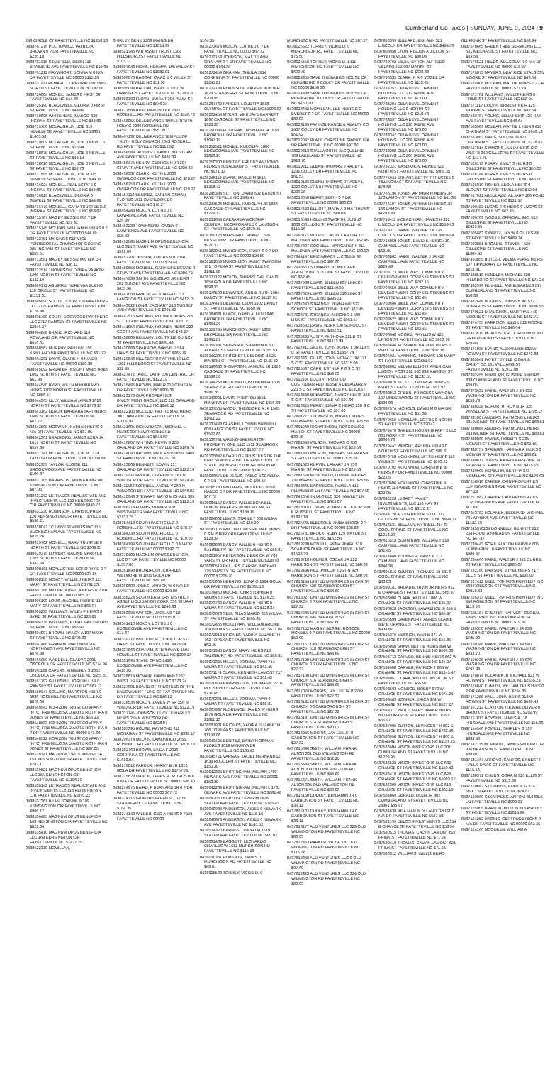Cumberland Co Taxes | SUNDAY, JUNE 9, 2024 | 9
246 CIRCLE CT FAYETTEVILLE NC $1258.13
0438787276 POLITOWICZ, PATRICIA BROWN 0 ? DR FAYETTEVILLE NC $226.18
0438781915 STANFIELD, DEON 115 BRAINERD AVE FAYETTEVILLE NC $19.64
0438761211 MAYWHORT, DONNA M 0 N/A DR FAYETTEVILLE NC 00000 $115.16
0438731121 PI-MARC CORPORATION 1460 NORTH ST FAYETTEVILLE NC $3187.86
0438726004 MCNEIL, JAMES 0 FIRST ST FAYETTEVILLE NC $44.89
0438725190 BLACKWELL, GLORIA 0 FIRST ST FAYETTEVILLE NC $44.89
0438719898 WHITEHEAD, MARGO 320 INGRAM ST FAYETTEVILLE NC $44.89
0438719750 MCLAUGHLIN, JOE 319 NEVILLE ST FAYETTEVILLE NC 28301 $1665.98
0438719609 MCLAUGHLIN, JOE 0 NEVILLE ST FAYETTEVILLE NC $26.94
0438718678 MCLAUGHLIN, JOE 0 NEVILLE ST FAYETTEVILLE NC $44.14
0438718616 MCLAUGHLIN, JOE 0 NEVILLE ST FAYETTEVILLE NC $52.73
0438717655 MCLAUGHLIN, JOE M 315 NEVILLE ST FAYETTEVILLE NC $44.14
0438716924 MCNEILL REAL ESTATE 0 INGRAM ST FAYETTEVILLE NC $44.89
0438716919 BLACKWELL, GLORIA 0 SEWELL ST FAYETTEVILLE NC $44.89
0438716779 MCNEILL, GARY TRUSTEE 310 INGRAM ST FAYETTEVILLE NC $53.67
0438715787 MAGBY, BESSIE M 0 ? DR FAYETTEVILLE NC $27.32
0438715745 MCLEAN, WILLIAM H HEIRS 0 ? DR FAYETTEVILLE NC 00000 $44.89
0438713751 MY KINGS SERVICE PENTECOSTAL CHURCH OF GOD INC 285 INGRAM ST FAYETTEVILLE NC $855.51
0438713581 MAGBY, BESSIE M 0 N/A DR FAYETTEVILLE NC $36.11
0438712514 THOMPSON, DEBRA PARKER 1206 NORTH ST FAYETTEVILLE NC $442.19
0438699172 AGUIRRE, NEREYDA BUENO 110 CIRCLE CT FAYETTEVILLE NC $1151.31
0438695890 SOUTH DOGWOOD PARTNERS LLC 2721 RAMSEY ST FAYETTEVILLE NC $178.40
0438695780 SOUTH DOGWOOD PARTNERS LLC 2717 RAMSEY ST FAYETTEVILLE NC $2046.27
0438694848 BRAND, RICHARD 118 ROWLAND CIR FAYETTEVILLE NC $416.61
0438688567 MURPHY, PAULINE 109 KIRKLAND DR FAYETTEVILLE NC $61.72
0438664291 DAVIS, CLARK H 0 N/A DR FAYETTEVILLE NC 00000 $150.30
0438645092 GREATER INSIGHT MINISTRIES 1602 NORTH ST FAYETTEVILLE NC $61.93
0438644540 BYRD, WILLIAM HUBBARD HEIRS 1702 NORTH ST FAYETTEVILLE NC $856.47
0438644365 LILLY, WILLIAM JAMES 1616 NORTH ST FAYETTEVILLE NC $973.15
0438643162 LEACH, BARBARA TAFT HEIRS 1609 NORTH ST FAYETTEVILLE NC $67.72
0438642508 MCSWAIN, NATHAN HEIRS 0 N/A DR FAYETTEVILLE NC $87.05
0438642361 BRADFORD, JAMES EZRA JR 1617 NORTH ST FAYETTEVILLE NC $957.36
0438637341 MCLAUGHLIN, JOE M 1334 TAYLOR DR FAYETTEVILLE NC $1060.84
0438632959 TAYLOR, ELOISE 211 BROOKWOOD AVE FAYETTEVILLE NC $106.37
0438631705 HARRISON, VELMA KING 148 KENSINGTON CIR FAYETTEVILLE NC $87.05
0438631292 LETRADOS REAL ESTATE AND INVESTMENTS LLC 122 KENSINGTON CIR FAYETTEVILLE NC 00000 $840.72
0438631230 ROBINSON, CHRISTOPHER 120 KENSINGTON CIR FAYETTEVILLE NC $538.21
0438630042 TCJ INVESTMENTS INC 115 BUCKINGHAM AVE FAYETTEVILLE NC $825.26
0438619702 MCNEILL, GARY TRUSTEE 0 NORTH ST FAYETTEVILLE NC $369.95
0438619375 LOWERY, RACINE MARLYCE 1201 NORTH ST FAYETTEVILLE NC $343.68
0438608481 MCALLISTER, DOROTHY D 0 ? DR FAYETTEVILLE NC 00000 $37.86
0438608150 MCKOY, WILLIE J HEIRS 121 MARY ST FAYETTEVILLE NC $791.53
0438607388 MILLER, ANGELA HEIRS 0 ? DR FAYETTEVILLE NC 00000 $65.97
0438606190 LOUIS, RACHEL PIERRE' 117 MARY ST FAYETTEVILLE NC $65.97
0438605235 WILLIAMS, WILEY P HEIRS 0 BYRD ST FAYETTEVILLE NC $23.81
0438604338 WILLIAMS, ETHAL MAE 0 BYRD ST FAYETTEVILLE NC $65.97
0438604097 BROWN, NANCY A 107 MARY ST FAYETTEVILLE NC $794.33
0438597480 GRAHAM, MATTHEW 207 NORTHWEST AVE FAYETTEVILLE NC $678.38
0438566959 WADDELL, GLADYS 2081 OSCEOLA DR FAYETTEVILLE NC $774.96
0438561109 CAPERS, KIMBERLY S 2052 OSCEOLA DR FAYETTEVILLE NC $555.81
0438557792 GILLESPIE, JOSEPH L JR 0 RAMSEY ST FAYETTEVILLE NC $67.72
0438550947 COLLINS, MARSTON HEIRS 2036 ROSEHILL RD FAYETTEVILLE NC $878.66
0438549543 HORIZON TRUST COMPANY (HTC) FRB MELISSA DIAKITE ROTH IRA 0 JONES ST FAYETTEVILLE NC $56.13
0438548583 HORIZON TRUST COMPANY (HTC) FRB MELISSA DIAKITE ROTH IRA 0 ? DR FAYETTEVILLE NC 00000 $71.60
0438548522 HORIZON TRUST COMPANY (HTC) FRB MELISSA DIAKITE ROTH IRA 0 JONES ST FAYETTEVILLE NC $87.05
0438539741 MAGNUM, OPUS BENEFICIA 154 KENSINGTON CIR FAYETTEVILLE NC $282.11
0438539521 MAGNUM OPUS BENEFICIA LLC 155 KENSINGTON CIR FAYETTEVILLE NC $1196.29
0438538142 LETRADOS REAL ESTATE AND INVESTMENTS LLC 110 KENSINGTON CIR FAYETTEVILLE NC $1091.22
0438537361 BEAN, JOANNE B 109 KENSINGTON CIR FAYETTEVILLE NC $998.12
0438536485 MAGNUM OPUS BENEFICIA 163 KENSINGTON CIR FAYETTEVILLE NC $821.04
0438535410 MAGNUM OPUS BENEFICIA LLC 169 KENSINGTON CIR FAYETTEVILLE NC $1477.25
0438522310 MCMILLAN,
SHIRLEY GENE 1203 IRVING DR FAYETTEVILLE NC $1014.99
0438521745 W R ASSET TRUST 1304 HILLSBORO ST FAYETTEVILLE NC $101.11
0438507043 HICKS, HERMAN 105 WILEY ST FAYETTEVILLE NC $1082.01
0438506073 BACOAT, ISAAC E 0 WILEY ST FAYETTEVILLE NC $51.92
0438505094 BACOAT, ISAAC E 1010 W ORANGE ST FAYETTEVILLE NC $1263.74
0438503190 FLOYD, BUNIA T 304 PLUM ST FAYETTEVILLE NC $846.34
0438472584 BUIE, PINKEY LEE 2325 ROSEHILL RD FAYETTEVILLE NC $146.78
0438468055 DELIVERANCE TMPLE TRUTH HOLY C 2039 ROSEHILL RD FAYETTEVILLE NC $95.39
0438467137 DELIVERANCE TEMPLE OF TRUTH HOLY CHURCH 2043 ROSEHILL RD FAYETTEVILLE NC $112.52
0438458589 JACOBS, CHANEL 204 STUART AVE FAYETTEVILLE NC $481.39
0438458475 HENRY, GEORGE H JR 207 STUART AVE FAYETTEVILLE NC $839.32
0438458337 CLARK, KEITH L 2006 OVERLOOK DR FAYETTEVILLE NC $78.27
0438458258 CLARK, KEITH L 2002 OVERLOOK DR FAYETTEVILLE NC $78.27
0438457116 BENITEZ, DARLYN OSMAN FLORES 1911 OVERLOOK DR FAYETTEVILLE NC $78.27
0438454248 MCKOY, LOTTIE J 0 LAWRENCE AVE FAYETTEVILLE NC $26.89
0438453238 TOWNSEND, CASEY 0 LAWRENCE AVE FAYETTEVILLE NC $55.43
0438452585 MAGNUM OPUS BENEFICIA LLC 314 STUART AVE FAYETTEVILLE NC $991.09
0438452207 JESSUP, J HEIRS V 0 ? DR FAYETTEVILLE NC 00000 $39.44
0438450554 MCNEILL, GARY LIFE ESTATE 0 STUART AVE FAYETTEVILLE NC $206.72
0438447934 SMITH, DOUGLAS JR HEIRS 202 SUNSET AVE FAYETTEVILLE NC $655.96
0438447003 GRADY, FELICIA GAIL 121 LANGDON ST FAYETTEVILLE NC $412.75
0438443922 LONG, ZACHARY 218 SUNSET AVE FAYETTEVILLE NC $991.42
0438442516 IRELAND, RODNEY HEIRS 216 SCOTT AVE FAYETTEVILLE NC $101.11
0438441556 IRELAND, RODNEY HEIRS 220 SCOTT AVE FAYETTEVILLE NC $78.27
0438438809 BELLAMY, LOLITA 118 QUINCY ST FAYETTEVILLE NC $881.48
0438430883 SPARROW, WAYNE D 514 IJAMS ST FAYETTEVILLE NC $965.79
0438429846 HILLSBORO PARTNERS LLC 1301 HILLSBORO ST FAYETTEVILLE NC $32.49
0438427472 TARIQ, LATIF 206 CENTRAL DR FAYETTEVILLE NC $122.19
0438425495 BROWN, MAE R 212 CENTRAL DR FAYETTEVILLE NC $905.35
0438423173 OUR PROPERTIES INVESTMENT GROUP, LLC 218 OAKLAND DR FAYETTEVILLE NC $842.12
0438422105 MCLEOD, HATTIE MAE HEIRS 300 OAKLAND DR FAYETTEVILLE NC $1000.94
0438421605 RICHARDSON, MICHAEL L HEIRS 307 HAWTHORNE RD FAYETTEVILLE NC $844.93
0438416807 WHITING, KEVIN S 209 OAKLAND DR FAYETTEVILLE NC $199.74
0438414040 BROWN, PAULA 506 DONOVAN ST FAYETTEVILLE NC $1197.70
0438413869 BENNETT, EDWIN 217 OAKLAND DR FAYETTEVILLE NC $122.19
0438411732 BROOK, CLARENCE 267 N WINDSOR DR FAYETTEVILLE NC $874.45
0438411562 SORRELL, ANGEL V 268 N WINDSOR DR FAYETTEVILLE NC $866.02
0438410943 STEWART, MAYO MICHAEL 305 OAKLAND DR FAYETTEVILLE NC $122.19
0438398274 ADAMS, MUNIRA 320 WESTWATER WAY FAYETTEVILLE NC $2137.75
0438384418 SOUTH PACIFIC LLC 0 ROSEHILL RD FAYETTEVILLE NC $78.27
0438384338 SOUTH PACIFIC LLC 0 ROSEHILL RD FAYETTEVILLE NC $19.50
0438384199 SOUTH PACIFIC LLC 0 N/A DR FAYETTEVILLE NC 00000 $192.73
0438370402 MAGNUM OPUS BENEFICIA LLC 0 ? DR FAYETTEVILLE NC 00000 $1557.60
0438361898 BROADFOOT, CHARLES WETMORE III 1805 GOLA DR FAYETTEVILLE NC $48.40
0438360600 JONES, MARION W 0 N/A DR FAYETTEVILLE NC 00000 $29.08
0438358224 SOUTH EASTERN DISTRICT ASSET LIQUIDATION CORP. 336 STUART AVE FAYETTEVILLE NC $246.83
0438353994 WATSON, JACK A 0 ? DR FAYETTEVILLE NC 00000 $15.01
0438341410 MCKOY, LOTTIE J 0 EDGECOMBE AVE FAYETTEVILLE NC $17.67
0438339717 WHITEHEAD, JOHN T JR 517 IJAMS ST FAYETTEVILLE NC $424.04
0438337866 GRAHAM, STEPHANYE 1604 HOWELL ST FAYETTEVILLE NC $908.17
0438331695 STATE OF NC 1410 EDGECOMBE AVE FAYETTEVILLE NC $410.05
0438328614 MCNAIR, DAWN ANN 1207 WEST DR FAYETTEVILLE NC $373.24
0438327601 BOARD OF TRUSTEES OF THE ENDOWMENT FUND OF FAY STATE 0 N/A DR FAYETTEVILLE NC $46.52
0438318536 MCKOY, JAMES W SR 256 N WINDSOR DR FAYETTEVILLE NC $122.19
0438317745 JOHNSON, LUCILLE HARLEY HEIRS 255 N WINDSOR DR FAYETTEVILLE NC $828.07
0438305395 ROUSE, RAYMOND 611 MONAGAN ST FAYETTEVILLE NC $338.17
0438296374 MELVIN, LAMONTICO 2655 ROSEHILL RD FAYETTEVILLE NC $978.73
0438282760 BROWN, LINDA F 2026 CORRINNA ST FAYETTEVILLE NC $1610.04
0438279012 PARKER, HARDY B JR 1816 GOLA DR FAYETTEVILLE NC $1757.71
0438275628 NANCE, JAMES R JR TRUSTEE 0 N/A DR FAYETTEVILLE NC 00000 $48.40
0438274975 BAIRD, F BERNARD JR 0 ? DR FAYETTEVILLE NC 00000 $67.72
0438274315 GILMORE FARM INC. 1709 STANBERRY CT FAYETTEVILLE NC $164.35
0438274140 WILDER, GEO A HEIRS 0 ? DR FAYETTEVILLE NC 00000
$164.35
0438273674 MCKOY, LOTTIE J 0 ? DR FAYETTEVILLE NC 00000 $67.72
0438273153 JOHNSON, MATTIE ANN GRAHAM 0 ? DR FAYETTEVILLE NC 00000 $164.35
0438272459 GRAHAM, SHEILA 1914 CORRINNA ST FAYETTEVILLE NC 00000 $1245.81
0438272184 ROBINSON, MAGGIE HUNTER 1823 STANBERRY ST FAYETTEVILLE NC $208.95
0438267762 PARKER, LOUETTA 1818 OLYMPIA CT FAYETTEVILLE NC $1906.03
0438262454 MYERS, VIKKIJAYE BARRETT 1897 CASCADE ST FAYETTEVILLE NC $920.30
0438260033 FOOTMAN, TASHAUNDA 1816 BROADELL DR FAYETTEVILLE NC $1047.19
0438252521 MCNEIL, RUDOLPH 1800 EDGECOMBE AVE FAYETTEVILLE NC $1826.25
0438250300 BENITEZ, FREDDY ANTIONIO FLORES 505 ALBANY ST FAYETTEVILLE NC $971.13
0438246119 EVANS, MABLE M 1515 EDGECOMBE AVE FAYETTEVILLE NC $1258.42
0438245334 SUTTON, DAVID 502 EATON ST FAYETTEVILLE NC $985.47
0438244506 MCNEILL, RUDOLPH JR 1836 CASCADE ST FAYETTEVILLE NC $1776.72
0438231644 CAESAREA WORSHIP CENTER, INCORPORATED 0 LANGDON ST FAYETTEVILLE NC $379.31
0438199128 MARSHALL, PEARL J 626 BESSEMER CIR FAYETTEVILLE NC $921.32
0438182051 MURCHISON, RUBY S 0 ? DR FAYETTEVILLE NC 00000 $24.50
0438181053 MURCHISON, RUBY SWINSON 701 TOPEKA ST FAYETTEVILLE NC $1911.98
0438177122 MCKOY, SHERRY GAIL DAVIS 1854 GOLA DR FAYETTEVILLE NC $898.33
0438176590 EDWARDS, ANNIE RUTH 1904 DANCY ST FAYETTEVILLE NC $1113.01
0438176473 DELAINE, LEON 1902 DANCY ST FAYETTEVILLE NC $659.94
0438164831 BLACK, DAVID ALLEN 1846 BROADELL DR FAYETTEVILLE NC $1664.29
0438159745 MURCHISON, RUBY 1808 BROADELL DR FAYETTEVILLE NC $1641.81
0438159331 SHERIDAN, SHAHEIM P 507 ALBANY ST FAYETTEVILLE NC $785.53
0438149205 PRITCHETT, DELORIS B 525 MARION CT FAYETTEVILLE NC $545.40
0438146680 THOMPSON, JAMES L JR 1820 CASCADE ST FAYETTEVILLE NC $1598.58
0438144258 MCDONALD, WILHEMINA 1605 SEABROOK RD FAYETTEVILLE NC $981.26
0438143091 DAVIS, PRESTON 1551 MINURVA DR FAYETTEVILLE NC $656.60
0438137564 WOOD, THEODORE A JR 1505 SEABROOK RD FAYETTEVILLE NC $1611.22
0438137443 GLASPIE, LONNIE WENDELL 606 LANGDON ST FAYETTEVILLE NC $1522.68
0438136791 WRENG-BREMERTON PROPERTY ONE, LLC 1511 SEABROOK RD FAYETTEVILLE NC $1907.77
0438105842 BOARD OF TRUSTEES OF THE ENDOWMENT FUND OF FAYETTEVILLE STATE UNIVERSITY 0 MURCHISON RD FAYETTEVILLE NC 28301 $141.52
0438096675 DE JESUS, PABLO ESCALERA 0 ? DR FAYETTEVILLE NC $69.47
0438085780 WILLIAMS, NETTIE H C/O W HANDO 0 ? DR FAYETTEVILLE NC 00000 $67.72
0438084157 DANCY, WILLIE DONNELL, LEMON JEFFERSON 604 WILMA ST FAYETTEVILLE NC $144.15
0438084062 LEWIS, STANLEY 608 WILMA ST FAYETTEVILLE NC $49.29
0438083105 WHITTED, BESSIE MAE HEIRS 0 SALISBURY RD FAYETTEVILLE NC $128.34
0438083086 DANCY, WILLIE H HEIRS 0 SALISBURY RD FAYETTEVILLE NC $88.81
0438081957 PETERSON, DERRICK W 709 VARSITY DR FAYETTEVILLE NC $128.93
0438080519 PHILLIPS, DARRYL MICHAEL 725 VARSITY DR FAYETTEVILLE NC 00000 $1205.70
0438075069 HERRING, EDNA O 1884 GOLA DR FAYETTEVILLE NC $1085.13
0438074450 MOORE, CHRISTOPHER 0 WILMA ST FAYETTEVILLE NC $136.25
0438073769 DANCY, WILLIE H HEIRS 0 WILMA ST FAYETTEVILLE NC $128.34
0438073673 SELF, SILAS MARIO 628 WILMA ST FAYETTEVILLE NC $565.81
0438072465 MCKETHAN, WILLIAM ARCHIE 704 WILMA ST FAYETTEVILLE NC $571.84
0438072013 BRIONES, YADIRA ELIZABETH 762 TOPEKA ST FAYETTEVILLE NC $62.45
0438071940 DANCY, MARY HEIRS 618 SALISBURY RD FAYETTEVILLE NC $88.81
0438071325 MILLER, JOSHUA RYAN 714 WILMA ST FAYETTEVILLE NC $62.45
0438071174 CLARK, KENNETH LAMONT 717 WILMA ST FAYETTEVILLE NC $62.45
0438070609 BARRINGTON, THOMAS E 2216 ROOSEVELT DR FAYETTEVILLE NC $731.65
0438070391 MILLER, JOSHUA RYAN 0 WILMA ST FAYETTEVILLE NC $88.81
0438067987 FLORENCE, JAMES W HEIRS 1879 GOLA DR FAYETTEVILLE NC $1811.13
0438061901 BRIONES, YADIRA ELIZABETH 766 TOPEKA ST FAYETTEVILLE NC $1198.06
0438049425 BENITEZ, DARLYN OSMAN FLORES 1619 MINURVA DR FAYETTEVILLE NC $185.43
0438045721 VARGAS, JACIEL HERNANDEZ 1639 RUDOLPH ST FAYETTEVILLE NC $150.30
0438042304 BRITTINGHAM, MELVIN 1703 NEWARK AVE FAYETTEVILLE NC 28301 $150.30
0438042239 BRITTINGHAM, MELVIN L 1701 NEWARK AVE FAYETTEVILLE NC $881.48
0438042060 BURTON, LEWIS M 1626 SLATER AVE FAYETTEVILLE NC $185.43
0438040934 ANDERSON, AIDEE 0 NEWARK AVE FAYETTEVILLE NC $115.16
0438040878 ANDERSON, AIDEE 0 NEWARK AVE FAYETTEVILLE NC $141.52
0438034320 BARNES, DENYADA 1519 SLATER AVE FAYETTEVILLE NC $80.03
0438031469 BAGGETT, LEONARDO CHARLES W 1612 MURCHISON RD FAYETTEVILLE NC $115.16
0438030351 ROBERTS, JAMES 0 MURCHISON RD FAYETTEVILLE NC $88.81
0438025530 TORREY, VICKIE D. 0
MURCHISON RD FAYETTEVILLE NC $67.27
0438025522 TORREY, VICKIE D. 0 MURCHISON RD FAYETTEVILLE NC $75.50
0438025456 TORREY, VICKIE D. 1411 MURCHISON RD FAYETTEVILLE NC $690.40
0438024355 SAVE THE BABIES HOUSE OF REFUGE INC 0 COLEY DR FAYETTEVILLE NC 00000 $150.30
0438024339 SAVE THE BABIES HOUSE OF REFUGE INC 0 COLEY DR FAYETTEVILLE NC $150.30
0438023642 MCMILLAN, LEE HEIRS C/O EVERET 0 ? DR FAYETTEVILLE NC 00000 $80.03
0438023139 FAY INSURANCE & REALTY CO 1407 COLEY DR FAYETTEVILLE NC $51.92
0438022042 PLATT, CHRISTINE SHAW 0 N/A DR FAYETTEVILLE NC 00000 $97.60
0438020313 STALLWORTH, JACQUELINE 709 LAKELAND ST FAYETTEVILLE NC $913.70
0438019211 GLENN-THOMAS, TRACEY L 1231 COLEY DR FAYETTEVILLE NC $61.53
0438019136 GLENN-THOMAS, TRACEY L 1229 COLEY DR FAYETTEVILLE NC $206.28
0438018050 BERRY, EDITH 0 ? DR FAYETTEVILLE NC 00000 $80.03
0438017423 ELLIOTT, MARY A 0 MATTHEWS ST FAYETTEVILLE NC $80.03
0438016588 HOLLINGSWORTH, JUNIUS 1003 COLLEGE ST FAYETTEVILLE NC $115.16
0437968113 MCGEE, CATHY CARTER 321 MALONEY AVE FAYETTEVILLE NC $62.45
0437957807 COGDELL, MARGARET P 311 MALONEY AVE FAYETTEVILLE NC $80.03
0437944147 EPIC IMPACT LLC 315 B ST FAYETTEVILLE NC $97.60
0437938663 ST MARYS HOME CARE AGENCY INC 516 LINK ST FAYETTEVILLE NC $62.45
0437937900 LEWIS, EILEEN 507 LINK ST FAYETTEVILLE NC $1149.92
0437937629 LEWIS, EILEEN 510 LINK ST FAYETTEVILLE NC $995.31
0437937343 STRANGE, JERMAINE 522 SCHOOL ST FAYETTEVILLE NC $62.45
0437936781 STRANGE, ANTONIO L 508 LINK ST FAYETTEVILLE NC $961.57
0437934582 DAVIS, NORA 508 SCHOOL ST FAYETTEVILLE NC $832.51
0437932632 AUTRY, ANTHONY 211 B ST FAYETTEVILLE NC $1113.38
0437927411 GILLIS, JOHN MCNATT JR 113 S C ST FAYETTEVILLE NC $1357.74
0437926361 GILLIS, JOHN MCNATT JR 121 S C ST FAYETTEVILLE NC $6315.00
0437925537 CARR, ESTHER P 0 S C ST FAYETTEVILLE NC $49.53
0437911504 EQUITY TRUST CO CUSTODIAN FBO JESSE A DELAGARZA 220 S C ST FAYETTEVILLE NC $1318.57
0437910440 BREWSTER, NANCY HEIRS 228 S C ST FAYETTEVILLE NC $97.60
0437910325 PERRY, EMMA C HEIRS 230 S C ST FAYETTEVILLE NC $97.60
0437891277 THOMPSON, MAMIE L HEIRS 892 MARSH ST FAYETTEVILLE NC $25.56
0437891260 RICHARDSON, ROSCOE 892 MARSH ST FAYETTEVILLE NC 00000 $33.48
0437881849 WILSON, THOMAS C 750 MARSH ST FAYETTEVILLE NC $25.56
0437881833 WILSON, THOMAS 748 MARSH ST FAYETTEVILLE NC 00000 $25.56
0437881623 KURVIN, LAMART JR 736 MARSH ST FAYETTEVILLE NC $25.56
0437881528 MCDONALD, LONNIE B HEIRS 732 MARSH ST FAYETTEVILLE NC $25.56
0437848665 EASTRIDGE, PAMELA 411 PLUMMERS LN FAYETTEVILLE NC $97.60
0437842056 JN ULO LLC 326 HAWLEY LN FAYETTEVILLE NC $625.07
0437828018 LOWRY, ROBERT ALLEN JR 500 E RUSSELL ST FAYETTEVILLE NC $1897.18
0437825765 BLEDSOLE, RUBY BROCK 0 ? DR FAYETTEVILLE NC 00000 $98.88
0437825741 BROCK, RUBY 129 WAYDE ST FAYETTEVILLE NC $162.56
0437819230 MCNEILL, RENA PEARL 519 SCARBOROUGH ST FAYETTEVILLE NC $1596.29
0437818718 HOLMES, OSCAR JR 212 HARRISON ST FAYETTEVILLE NC $80.03
0437818496 HILL, PHILLIP JUSTIN 329 HARRISON ST FAYETTEVILLE NC $80.03
0437818144 UNITED MINISTRIES IN CHRIST CHURCH 520 SCARBOROUGH ST FAYETTEVILLE NC $44.89
0437818027 UNITED MINISTRIES IN CHRIST CHURCH 0 ? DR FAYETTEVILLE NC $27.32
0437817286 UNITED MINISTRIES IN CHRIST CHURCH 345 HARRISON ST FAYETTEVILLE NC $67.60
0437817252 MAGBY, BESSIE, ROSCOE MCNEILL 0 ? DR FAYETTEVILLE NC 00000 $59.90
0437817157 UNITED MINISTRIES IN CHRIST CHURCH 518 SCARBOROUGH ST FAYETTEVILLE NC $44.89
0437817120 UNITED MINISTRIES IN CHRIST CHURCH 0 ? DR FAYETTEVILLE NC $27.32
0437817108 UNITED MINISTRIES IN CHRIST CHURCH 516 SCARBOROUGH ST FAYETTEVILLE NC $44.89
0437817079 MORRIS, JAY LEE JR 0 ? DR FAYETTEVILLE NC $27.32
0437816182 UNITED MINISTRIES IN CHRIST CHURCH 0 SCARBOROUGH ST FAYETTEVILLE NC $27.32
0437816147 UNITED MINISTRIES IN CHRIST CHURCH 514 SCARBOROUGH ST FAYETTEVILLE NC $80.03
0437816046 MORRIS, JAY LEE JR 0 CARBONTON ST FAYETTEVILLE NC $27.32
0437815696 SMITH, WILLIAM, FRANK ALTON 301 OLD WILMINGTON RD FAYETTEVILLE NC $52.25
0437815684 SMITH, WILLIAM, FRANK ALTON 303 OLD WILMINGTON RD FAYETTEVILLE NC $44.89
0437815671 SMITH, WILLIAM, FRANK ALTON 305 OLD WILMINGTON RD FAYETTEVILLE NC $80.03
0437815150 DUDLEY, BENJAMIN JR 0 CARBONTON ST FAYETTEVILLE NC $36.11
0437815102 DUDLEY, BENJAMIN JR 0 CARBONTON ST FAYETTEVILLE NC $36.11
0437813177 ALD VENTURES LLC 329 OLD WILMINGTON RD FAYETTEVILLE NC $80.03
0437812463 PARKER, VIOLA 320 OLD WILMINGTON RD FAYETTEVILLE NC $115.16
0437812348 ALD VENTURES LLC 0 OLD WILMINGTON RD FAYETTEVILLE NC $97.60
0437812323 ALD VENTURES LLC 324 OLD WILMINGTON RD FAYETTEVILLE NC $80.03
0437810399 BULLARD, BIBI ANN 321 LINCOLN DR FAYETTEVILLE NC $494.56
0437808950 LYON, RISDEN A 0 COOK ST FAYETTEVILLE NC $80.03
0437799792 MEJIA, BYRON ALFREDO VELASQUEZ 907 MARSH ST FAYETTEVILLE NC $638.33
0437796335 CLARK, H R 0 VOGEL DR FAYETTEVILLE NC $113.65
0437784357 CELA DEVELOPMENT HOLDING LLC 212 IRENE AVE FAYETTEVILLE NC $73.00
0437784204 CELA DEVELOPMENT HOLDING LLC 0 NORTH ST FAYETTEVILLE NC $210.73
0437783397 CELA DEVELOPMENT HOLDING LLC 210 IRENE AVE FAYETTEVILLE NC $73.00
0437783347 CELA DEVELOPMENT HOLDING LLC 208 IRENE AVE FAYETTEVILLE NC $73.00
0437783308 CELA DEVELOPMENT HOLDING LLC 206 IRENE AVE FAYETTEVILLE NC $73.00
0437782321 MASLIKHOV, RENEE 722 NORTH ST FAYETTEVILLE NC $968.35
0437775944 ERHART, BETTY T TRUSTEE 0 TILLINGHAST ST FAYETTEVILLE NC $78.68
0437766196 JONES, ARTHUR H HEIRS JR 170 LAMON ST FAYETTEVILLE NC $41.38
0437766107 JONES, ARTHUR H HEIRS JR 166 LAMON ST FAYETTEVILLE NC $1283.43
0437719411 MCEACHERN, JAMES H 322 LINCOLN DR FAYETTEVILLE NC $559.93
0437718371 HAIRE, WALTER J II 326 LINCOLN DR FAYETTEVILLE NC $804.94
0437714050 JONES, DAVID E HEIRS 410 CAMPBELL AVE FAYETTEVILLE NC $62.45
0437708862 HAIRE, WALTER J JR 428 CAMPBELL AVE FAYETTEVILLE NC $829.48
0437708773 BIBLE WAY COMMUNITY DEVELOPMENT CORP 519 STEVENS ST FAYETTEVILLE NC $797.15
0437708659 BIBLE WAY COMMUNITY DEVELOPMENT CORP 521 STEVENS ST FAYETTEVILLE NC $62.45
0437708646 BIBLE WAY COMMUNITY DEVELOPMENT CORP 523 STEVENS ST FAYETTEVILLE NC $62.45
0437708622 BIBLE WAY COMMUNITY DEVELOPMENT CORP 525 STEVENS ST FAYETTEVILLE NC $62.45
0437706648 MOORE, PHYLLIS W 425 UPTON ST FAYETTEVILLE NC $653.98
0437696646 MCSWAIN, NATHAN HEIRS 0 WALL ST FAYETTEVILLE NC $37.16
0437695921 MANNING, THOMAS 108 MARY ST FAYETTEVILLE NC $51.92
0437694002 MELVIN ELLIOTT AMERICAN LEGION POST 202 INC 834 RAMSEY ST FAYETTEVILLE NC $1235.51
0437693879 ELLIOTT, GEORGE HEIRS 0 MARY ST FAYETTEVILLE NC $51.92
0437688013 GREEN, PRINCESS-WYNONA 107 UNDERWOOD ST FAYETTEVILLE NC $406.03
0437687574 NICHOLS, DAVID M 0 N/A DR FAYETTEVILLE NC $51.34
0437679659 MCMILLAN, LOTTIE 0 NORTH ST FAYETTEVILLE NC $120.43
0437679470 SHREEJI HOUSING PART 2 LLC 605 NORTH ST FAYETTEVILLE NC $3666.78
0437679447 WRIGHT, ARLENA HEIRS 0 NORTH ST FAYETTEVILLE NC $88.81
0437670750 MCKINNON, MITTIE HEIRS 116 WEBB ST FAYETTEVILLE NC $593.21
0437670702 MCKINNON, CHRISTINE B HEIRS 0 ? DR FAYETTEVILLE NC 00000 $22.05
0437670606 MCKINNON, CHRISTINE B HEIRS 114 WEBB ST FAYETTEVILLE NC $22.05
0437642228 LEGACY FAMILY INVESTMENTS, LLC 116 HAY ST FAYETTEVILLE NC $3110.37
0437634728 ALLEN RENTALS LLC 117 GILLESPIE ST FAYETTEVILLE NC $894.37
0437616531 BELLAMY, NYTRELL 344 S COOL SPRING ST FAYETTEVILLE NC $1213.29
0437615518 CUMMINGS, WILLIAM T 219 CAMPBELL AVE FAYETTEVILLE NC $62.45
0437614660 YOUNGER, MARY E 217 CAMPBELL AVE FAYETTEVILLE NC $846.34
0437605816 SUMTER, RICHARD JR 431 S COOL SPRING ST FAYETTEVILLE NC $80.03
0437599141 BROADIE, IRVIN JR HEIRS 812 E ORANGE ST FAYETTEVILLE NC $65.97
0437596908 CLARK, KEITH L 1006 W ORANGE ST FAYETTEVILLE NC $65.97
0437596828 JACKSON, LAWRENCE III 854 E ORANGE ST FAYETTEVILLE NC $65.97
0437596599 DAVENPORT, AGNES ELAINE 837 E ORANGE ST FAYETTEVILLE NC $934.87
0437595376 MESSICK, MARIE 877 W ORANGE ST FAYETTEVILLE NC $55.85
0437595050 SHAW, NETTIE HEIRS 894 W ORANGE ST FAYETTEVILLE NC $506.00
0437594713 CARVER, BENNIE HEIRS 862 W ORANGE ST FAYETTEVILLE NC $65.97
0437594608 CARVER, PATRICK T 864 W ORANGE ST FAYETTEVILLE NC $1245.47
0437593951 CLARK, KEITH L 305 PLUM ST FAYETTEVILLE NC $65.97
0437593593 MONROE, BOBBY 870 W ORANGE ST FAYETTEVILLE NC $974.24
0437593483 BOOHER, ERICA 874 W ORANGE ST FAYETTEVILLE NC $527.27
0437593371 WAITE, MARY BAKER HEIRS 880 W ORANGE ST FAYETTEVILLE NC $65.97
0437587906 SUTTON, LEVINCENT H 802 E ORANGE ST FAYETTEVILLE NC $782.46
0437586958 SUTTON, LEVINCENT H 800 E ORANGE ST FAYETTEVILLE NC $1159.75
0437586604 VISION INVESTORS LLC 301 CUMBERLAND ST FAYETTEVILLE NC $1229.95
0437586523 VISION INVESTORS LLC 632 ORANGE ST FAYETTEVILLE NC $159.42
0437586418 VISION INVESTORS LLC 628 ORANGE ST FAYETTEVILLE NC $1003.12
0437586399 VISION INVESTORS LLC 618 ORANGE ST FAYETTEVILLE NC $802.19
0437584869 GERALD, OLEN JR 302 CUMBERLAND ST FAYETTEVILLE NC 28301 $65.97
0437584639 BE A MAN BUY LAND TRUST 0 N/A DR FAYETTEVILLE NC $527.48
0437582199 DELOS INVESTMENTS LLC 314 B CHANCE ST FAYETTEVILLE NC $58.94
0437580515 THOMAS, CALVIN LAMONT 627 FRINK ST FAYETTEVILLE NC $71.24
0437580419 THOMAS, CALVIN LAMONT 621 FRINK ST FAYETTEVILLE NC $71.24
0437580312 WILLIAMS, WILLIS HEIRS
611 FRINK ST FAYETTEVILLE NC $58.94
0437578665 GREEN TREE SERVICING LLC 601 MECHANIC ST FAYETTEVILLE NC $83.54
0437576521 FIELDS, MALCOLM R 0 N/A DR FAYETTEVILLE NC 00000 $18.97
0437575073 MAYERS, BEATRICE ETALS 335 MOORE ST FAYETTEVILLE NC $46.64
0437574008 MCLEAN, MATTIE HEIRS 0 ? DR FAYETTEVILLE NC 00000 $21.74
0437571761 WILLIAMS, WILLIS HEIRS 0 FRINK ST FAYETTEVILLE NC $58.94
0437571117 COLVIN, ERNESTINE R 425 MOORE ST FAYETTEVILLE NC $83.54
0437569787 YOUNG, LENA HEIRS 439 RAY AVE FAYETTEVILLE NC $46.64
0437563989 MCLEAN, MATTIE L HEIRS 429 CHATHAM ST FAYETTEVILLE NC $946.13
0437563863 DAVIS, SOLOMON 421 CHATHAM ST FAYETTEVILLE NC $778.65
0437527014 SIMMONS, JULIA HEIRS C/O WESTB 342 GILLESPIE ST FAYETTEVILLE NC $417.75
0437526173 PERRY, EMILY S HEIRS 0 GILLESPIE ST FAYETTEVILLE NC $55.05
0437526144 PERRY, EMILY S HEIRS 0 GILLESPIE ST FAYETTEVILLE NC $46.00
0437525019 FISHER, LEOLA HEIRS 0 BLOUNT ST FAYETTEVILLE NC $72.04
0437517021 ABDULAZIZ, AL JARF 106 POND ST FAYETTEVILLE NC $121.17
0437509482 LUCAS, T S HEIRS 0 LUCAS ST FAYETTEVILLE NC $62.45
0437506709 WOOBIE OFFICIAL, INC. 525 GILLESPIE ST FAYETTEVILLE NC $2420.95
0437505663 SWARTZ, JAY W 0 GILLESPIE ST FAYETTEVILLE NC $489.74
0437503881 BROADIE, STEVEN I 526 GILLESPIE ST FAYETTEVILLE NC $1804.42
0437493855 BUTLER, VELMA PEARL HEIRS 507 TIPPERARY CT FAYETTEVILLE NC $413.81
0437488518 HENDLEY, MICHAEL 628 HILLSBORO ST FAYETTEVILLE NC $71.24
0437482999 FENNELL, ANNIE BARNES 517 CUMBERLAND ST FAYETTEVILLE NC $50.33
0437482648 HUGHES, JOHNNY JR. 517 EDWARDS ST FAYETTEVILLE NC $836.50
0437479521 DRAUGHON, MARTHA L 440 MOORE ST FAYETTEVILLE NC $632.71
0437474755 HARRISON, EZZIE 512 MOORE ST FAYETTEVILLE NC $46.64
0437473519 MCALLISTER, DOROTHY D 430 GREENSBORO ST FAYETTEVILLE NC $29.43
0437471035 EVANS, ALEXANDER 532 W ROWAN ST FAYETTEVILLE NC $273.88
0437435541 FAYETTEVILLE CIGAR & CANDY CO 231 WILLIAMS ST FAYETTEVILLE NC $1932.00
0437392455 HEPBURN, GUSTER B HEIRS 808 CUMBERLAND ST FAYETTEVILLE NC $69.05
0437373632 HAIRE, WALTER J JR 432 WASHINGTON DR FAYETTEVILLE NC $259.78
0437338338 GOFORTH, ROY B JR 325 WINSLOW ST FAYETTEVILLE NC $795.17
0437331807 ANDERS, RAYMOND L HEIRS 231 MCIVER ST FAYETTEVILLE NC $88.81
0437330884 ANDERS, RAYMOND L HEIRS 233 MCIVER ST FAYETTEVILLE NC $88.81
0437330860 HAWES, ROBERT S 235 MCIVER ST FAYETTEVILLE NC $62.45
0437330757 SPRINGS, HANNAH A HEIRS 0 MCIVER ST FAYETTEVILLE NC $88.81
0437330617 JONES, KATRINA FRAZIER 241 MCIVER ST FAYETTEVILLE NC $115.16
0437329999 HEPBURN, BERTHA 343 MCMILLAN ST FAYETTEVILLE NC $179.63
0437258910 CARTER CAIN PROPERTIES LLP 716 ATHENS AVE FAYETTEVILLE NC $77.29
0437257942 CARTER CAIN PROPERTIES LLP 716 ATHENS AVE FAYETTEVILLE NC $11.83
0437253782 HOLANEK, BERNARD MICHAEL 731 ATHENS AVE FAYETTEVILLE NC $1122.53
0437245570204 DONNELLY, BENNITT 212 204 FOUNTAINHEAD LN FAYETTEVILLE NC $47.47
0437239443 GORE, FULTON HARVEY 605 HUMPHREY LN FAYETTEVILLE NC $409.47
0437234466 HAIRE, WALTER J 312 CURRIE ST FAYETTEVILLE NC $880.07
0437232180 DAWSON, ETHEL HEIRS 717 ELLIS ST FAYETTEVILLE NC $932.07
0437227412 NEED T-SHIRTS PRINTED? INC 438 ROBESON ST FAYETTEVILLE NC $2018.43
0437226373 NEED T-SHIRTS PRINTED? INC 440 ROBESON ST FAYETTEVILLE NC $119.98
0437225187 GREATER HARVEST GLOBAL MINISTRIES INC 450 ROBESON ST FAYETTEVILLE NC 00000 $19.87
0437199350 HAIRE, WALTER J JR 838 WASHINGTON DR FAYETTEVILLE NC $785.90
0437199346 HAIRE, WALTER J JR 840 WASHINGTON DR FAYETTEVILLE NC $833.70
0437199235 HAIRE, WALTER J JR 836 WASHINGTON DR FAYETTEVILLE NC $792.93
0437178074 HOLANEK, B MICHAEL 821 W ROWAN ST FAYETTEVILLE NC $2535.23
0437176840 KUMUYI, WILLIAM TRUSTEES 0 ? DR FAYETTEVILLE NC $294.35
0437171288 HALL, JOHN HEIRS 918 W ROWAN ST FAYETTEVILLE NC $589.49
0437161212 CLAYTON, ITE MAE OLIVER 0 BROOK ST FAYETTEVILLE NC $202.99
0437157813 BOYSEN, JAMES A 116 HINSDALE AVE FAYETTEVILLE NC $55.66
0437154546 POWELL, SHIRLEY G 107 HINSDALE AVE FAYETTEVILLE NC $383.48
0437142115 MCPHAUL, JAMES WILBERT JR 906 BRANSON ST FAYETTEVILLE NC $88.81
0437131464 ARROYO, SANTOS, ERNEST F HALL 0 DAVIS CT FAYETTEVILLE NC $115.16
0437130371 CHILDS, CORA M 920 ELLIS ST FAYETTEVILLE NC $913.80
0437129882 STEPHENS, EUNICE G 814 SILK LN FAYETTEVILLE NC $74.62
0437129868 SZKARADEK, ANTONI 816 SILK LN FAYETTEVILLE NC $909.91
0437125905 BRANCH, MILTON 818 ASHLEY ST FAYETTEVILLE NC $1014.99
0437124252 HAGINS, GERTRUDE RICKS 0 N/A DR FAYETTEVILLE NC 00000 $62.45
0437124166 MCQUEEN, WILLIAM A